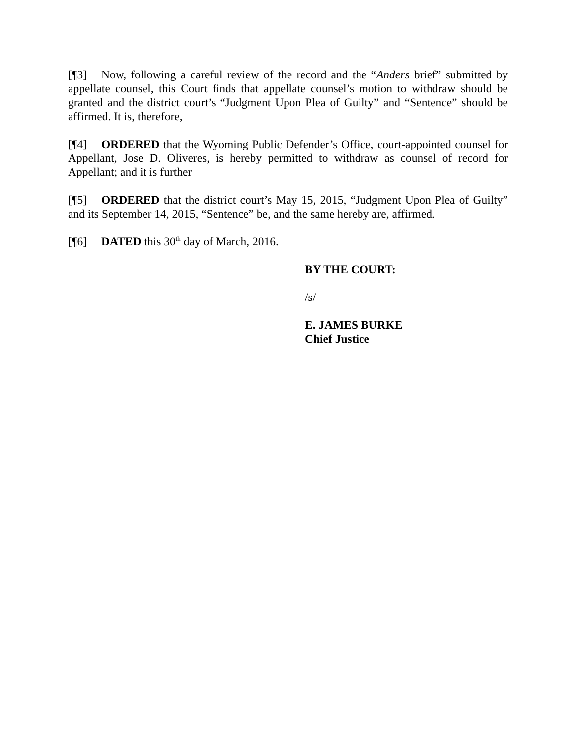[¶3] Now, following a careful review of the record and the “Anders brief” submitted by appellate counsel, this Court finds that appellate counsel’s motion to withdraw should be granted and the district court’s “Judgment Upon Plea of Guilty” and “Sentence” should be affirmed. It is, therefore,
[¶4] ORDERED that the Wyoming Public Defender’s Office, court-appointed counsel for Appellant, Jose D. Oliveres, is hereby permitted to withdraw as counsel of record for Appellant; and it is further
[¶5] ORDERED that the district court’s May 15, 2015, “Judgment Upon Plea of Guilty” and its September 14, 2015, “Sentence” be, and the same hereby are, affirmed.
[¶6] DATED this 30<sup>th</sup> day of March, 2016.
BY THE COURT:
/s/
E. JAMES BURKE
Chief Justice